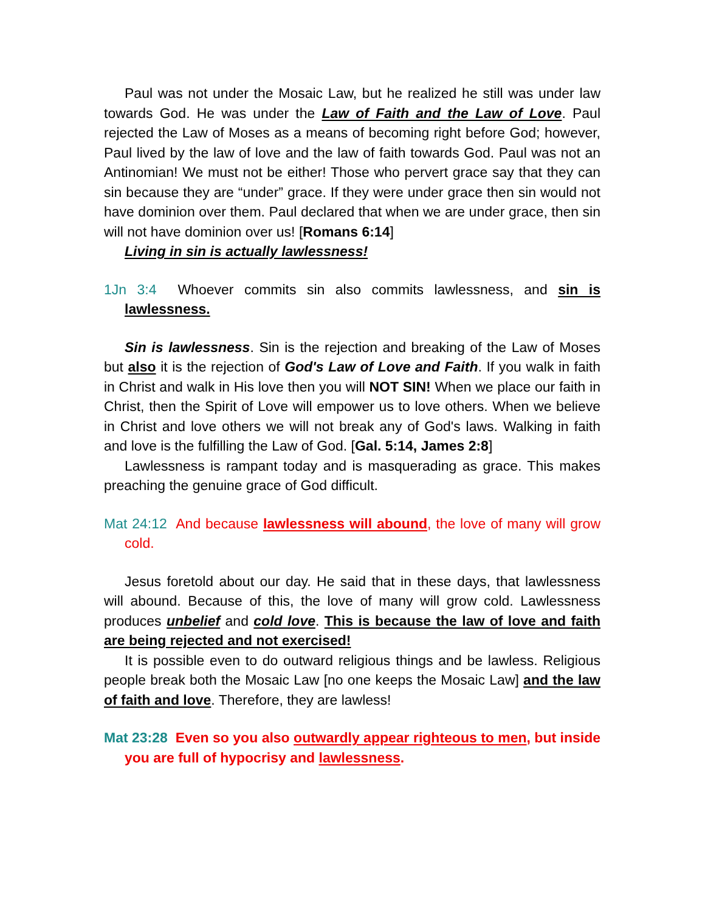Paul was not under the Mosaic Law, but he realized he still was under law towards God. He was under the Law of Faith and the Law of Love. Paul rejected the Law of Moses as a means of becoming right before God; however, Paul lived by the law of love and the law of faith towards God. Paul was not an Antinomian! We must not be either! Those who pervert grace say that they can sin because they are “under” grace. If they were under grace then sin would not have dominion over them. Paul declared that when we are under grace, then sin will not have dominion over us! [Romans 6:14]
Living in sin is actually lawlessness!
1Jn 3:4 Whoever commits sin also commits lawlessness, and sin is lawlessness.
Sin is lawlessness. Sin is the rejection and breaking of the Law of Moses but also it is the rejection of God's Law of Love and Faith. If you walk in faith in Christ and walk in His love then you will NOT SIN! When we place our faith in Christ, then the Spirit of Love will empower us to love others. When we believe in Christ and love others we will not break any of God's laws. Walking in faith and love is the fulfilling the Law of God. [Gal. 5:14, James 2:8]
Lawlessness is rampant today and is masquerading as grace. This makes preaching the genuine grace of God difficult.
Mat 24:12 And because lawlessness will abound, the love of many will grow cold.
Jesus foretold about our day. He said that in these days, that lawlessness will abound. Because of this, the love of many will grow cold. Lawlessness produces unbelief and cold love. This is because the law of love and faith are being rejected and not exercised!
It is possible even to do outward religious things and be lawless. Religious people break both the Mosaic Law [no one keeps the Mosaic Law] and the law of faith and love. Therefore, they are lawless!
Mat 23:28 Even so you also outwardly appear righteous to men, but inside you are full of hypocrisy and lawlessness.